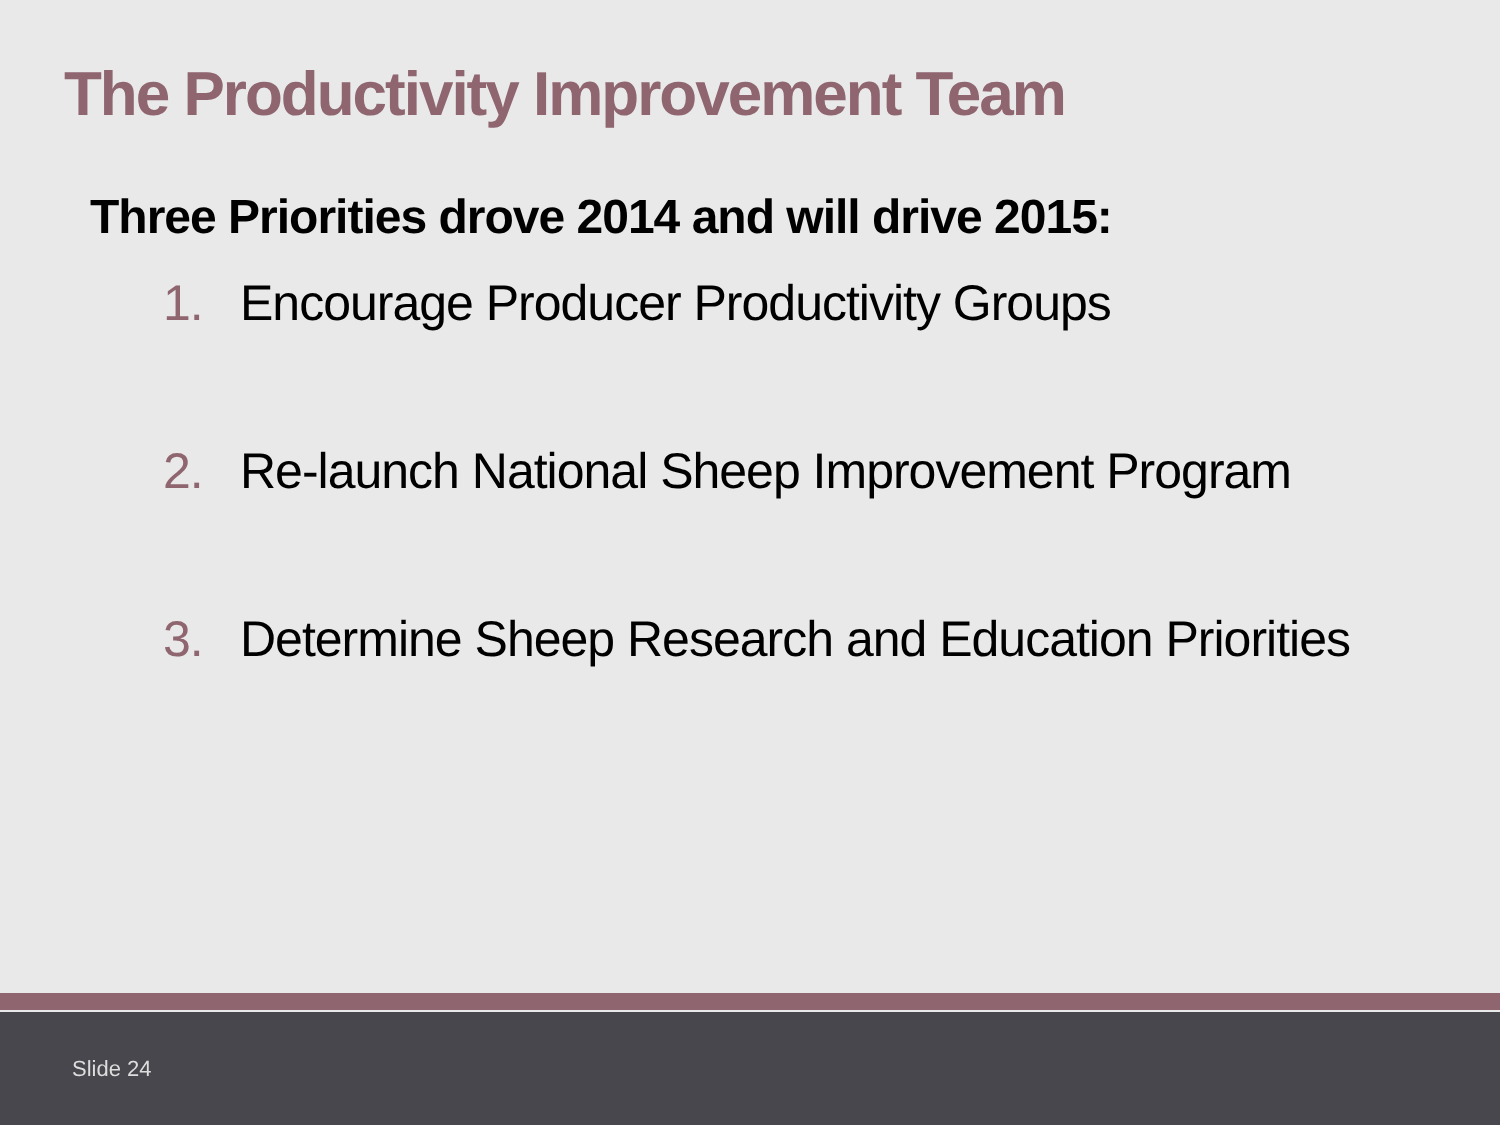The Productivity Improvement Team
Three Priorities drove 2014 and will drive 2015:
1. Encourage Producer Productivity Groups
2. Re-launch National Sheep Improvement Program
3. Determine Sheep Research and Education Priorities
Slide 24